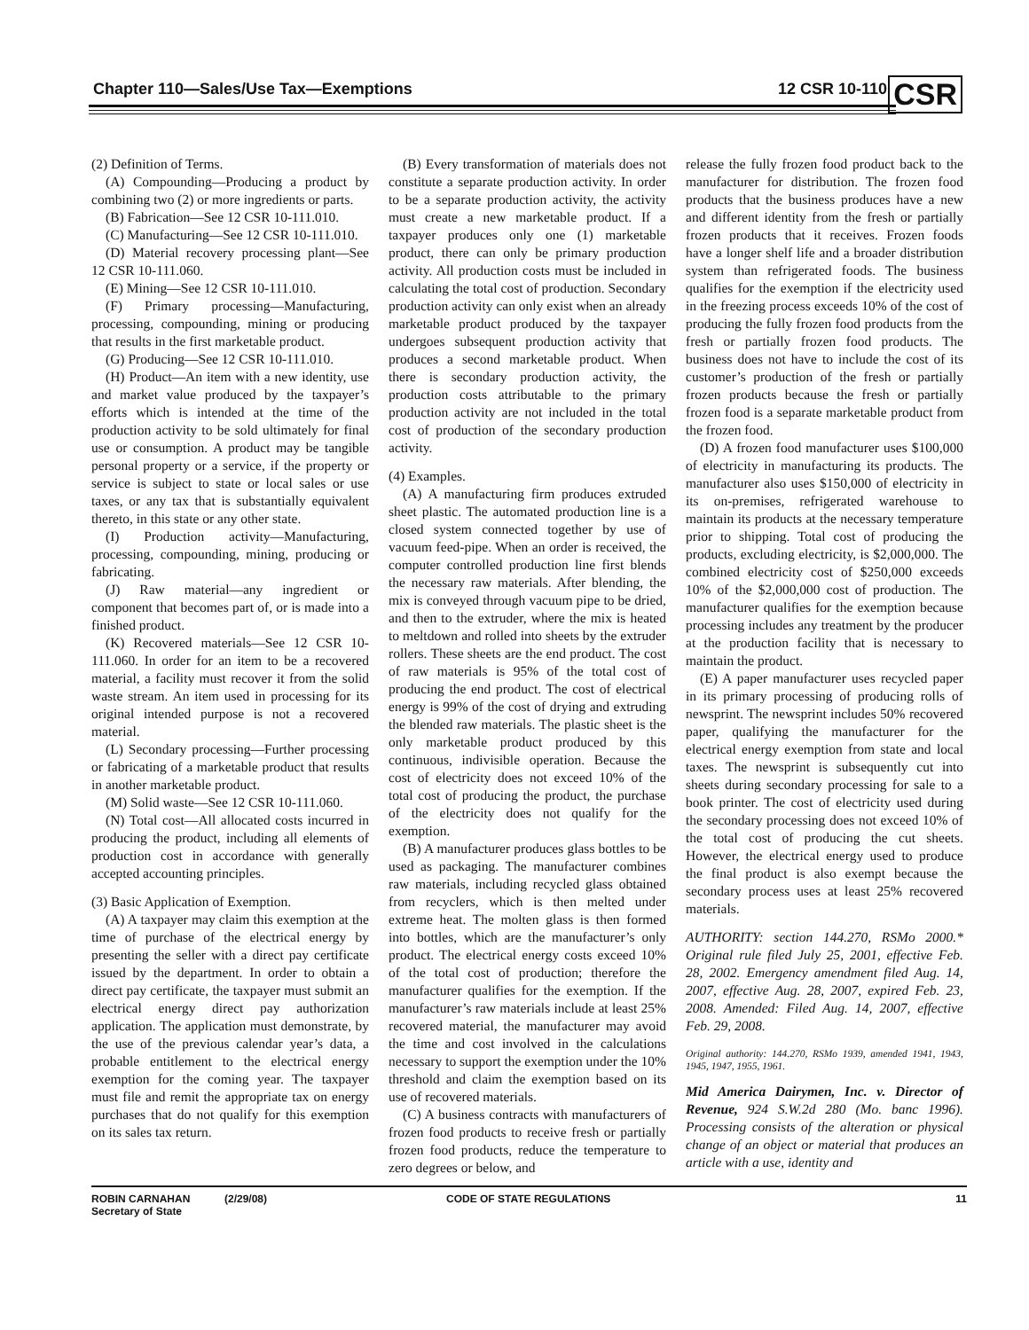Chapter 110—Sales/Use Tax—Exemptions 12 CSR 10-110
CSR
(2) Definition of Terms.
(A) Compounding—Producing a product by combining two (2) or more ingredients or parts.
(B) Fabrication—See 12 CSR 10-111.010.
(C) Manufacturing—See 12 CSR 10-111.010.
(D) Material recovery processing plant—See 12 CSR 10-111.060.
(E) Mining—See 12 CSR 10-111.010.
(F) Primary processing—Manufacturing, processing, compounding, mining or producing that results in the first marketable product.
(G) Producing—See 12 CSR 10-111.010.
(H) Product—An item with a new identity, use and market value produced by the taxpayer’s efforts which is intended at the time of the production activity to be sold ultimately for final use or consumption. A product may be tangible personal property or a service, if the property or service is subject to state or local sales or use taxes, or any tax that is substantially equivalent thereto, in this state or any other state.
(I) Production activity—Manufacturing, processing, compounding, mining, producing or fabricating.
(J) Raw material—any ingredient or component that becomes part of, or is made into a finished product.
(K) Recovered materials—See 12 CSR 10-111.060. In order for an item to be a recovered material, a facility must recover it from the solid waste stream. An item used in processing for its original intended purpose is not a recovered material.
(L) Secondary processing—Further processing or fabricating of a marketable product that results in another marketable product.
(M) Solid waste—See 12 CSR 10-111.060.
(N) Total cost—All allocated costs incurred in producing the product, including all elements of production cost in accordance with generally accepted accounting principles.
(3) Basic Application of Exemption.
(A) A taxpayer may claim this exemption at the time of purchase of the electrical energy by presenting the seller with a direct pay certificate issued by the department. In order to obtain a direct pay certificate, the taxpayer must submit an electrical energy direct pay authorization application. The application must demonstrate, by the use of the previous calendar year’s data, a probable entitlement to the electrical energy exemption for the coming year. The taxpayer must file and remit the appropriate tax on energy purchases that do not qualify for this exemption on its sales tax return.
(B) Every transformation of materials does not constitute a separate production activity. In order to be a separate production activity, the activity must create a new marketable product. If a taxpayer produces only one (1) marketable product, there can only be primary production activity. All production costs must be included in calculating the total cost of production. Secondary production activity can only exist when an already marketable product produced by the taxpayer undergoes subsequent production activity that produces a second marketable product. When there is secondary production activity, the production costs attributable to the primary production activity are not included in the total cost of production of the secondary production activity.
(4) Examples.
(A) A manufacturing firm produces extruded sheet plastic. The automated production line is a closed system connected together by use of vacuum feed-pipe. When an order is received, the computer controlled production line first blends the necessary raw materials. After blending, the mix is conveyed through vacuum pipe to be dried, and then to the extruder, where the mix is heated to meltdown and rolled into sheets by the extruder rollers. These sheets are the end product. The cost of raw materials is 95% of the total cost of producing the end product. The cost of electrical energy is 99% of the cost of drying and extruding the blended raw materials. The plastic sheet is the only marketable product produced by this continuous, indivisible operation. Because the cost of electricity does not exceed 10% of the total cost of producing the product, the purchase of the electricity does not qualify for the exemption.
(B) A manufacturer produces glass bottles to be used as packaging. The manufacturer combines raw materials, including recycled glass obtained from recyclers, which is then melted under extreme heat. The molten glass is then formed into bottles, which are the manufacturer’s only product. The electrical energy costs exceed 10% of the total cost of production; therefore the manufacturer qualifies for the exemption. If the manufacturer’s raw materials include at least 25% recovered material, the manufacturer may avoid the time and cost involved in the calculations necessary to support the exemption under the 10% threshold and claim the exemption based on its use of recovered materials.
(C) A business contracts with manufacturers of frozen food products to receive fresh or partially frozen food products, reduce the temperature to zero degrees or below, and
release the fully frozen food product back to the manufacturer for distribution. The frozen food products that the business produces have a new and different identity from the fresh or partially frozen products that it receives. Frozen foods have a longer shelf life and a broader distribution system than refrigerated foods. The business qualifies for the exemption if the electricity used in the freezing process exceeds 10% of the cost of producing the fully frozen food products from the fresh or partially frozen food products. The business does not have to include the cost of its customer’s production of the fresh or partially frozen products because the fresh or partially frozen food is a separate marketable product from the frozen food.
(D) A frozen food manufacturer uses $100,000 of electricity in manufacturing its products. The manufacturer also uses $150,000 of electricity in its on-premises, refrigerated warehouse to maintain its products at the necessary temperature prior to shipping. Total cost of producing the products, excluding electricity, is $2,000,000. The combined electricity cost of $250,000 exceeds 10% of the $2,000,000 cost of production. The manufacturer qualifies for the exemption because processing includes any treatment by the producer at the production facility that is necessary to maintain the product.
(E) A paper manufacturer uses recycled paper in its primary processing of producing rolls of newsprint. The newsprint includes 50% recovered paper, qualifying the manufacturer for the electrical energy exemption from state and local taxes. The newsprint is subsequently cut into sheets during secondary processing for sale to a book printer. The cost of electricity used during the secondary processing does not exceed 10% of the total cost of producing the cut sheets. However, the electrical energy used to produce the final product is also exempt because the secondary process uses at least 25% recovered materials.
AUTHORITY: section 144.270, RSMo 2000.* Original rule filed July 25, 2001, effective Feb. 28, 2002. Emergency amendment filed Aug. 14, 2007, effective Aug. 28, 2007, expired Feb. 23, 2008. Amended: Filed Aug. 14, 2007, effective Feb. 29, 2008.
Original authority: 144.270, RSMo 1939, amended 1941, 1943, 1945, 1947, 1955, 1961.
Mid America Dairymen, Inc. v. Director of Revenue, 924 S.W.2d 280 (Mo. banc 1996). Processing consists of the alteration or physical change of an object or material that produces an article with a use, identity and
ROBIN CARNAHAN
Secretary of State (2/29/08) CODE OF STATE REGULATIONS 11